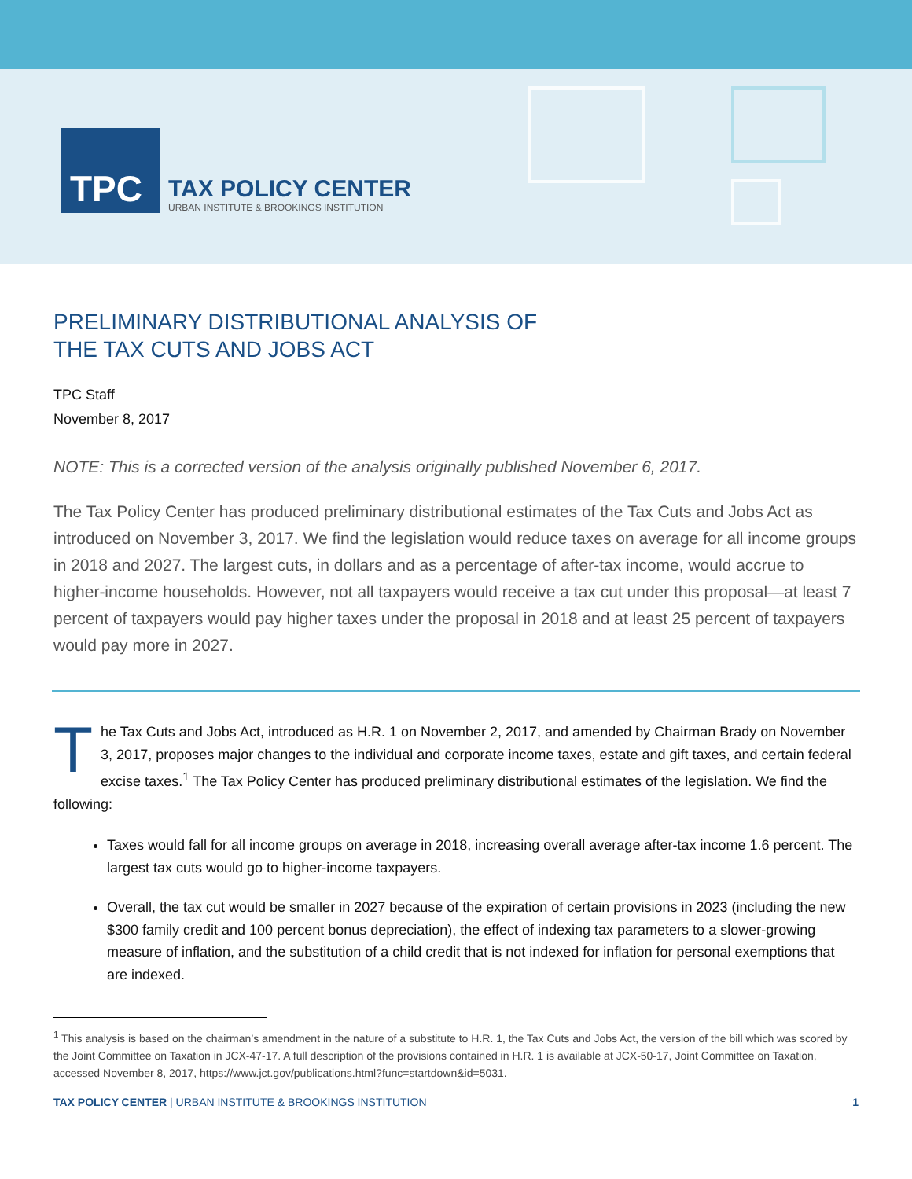TPC
TAX POLICY CENTER
URBAN INSTITUTE & BROOKINGS INSTITUTION
PRELIMINARY DISTRIBUTIONAL ANALYSIS OF
THE TAX CUTS AND JOBS ACT
TPC Staff
November 8, 2017
NOTE: This is a corrected version of the analysis originally published November 6, 2017.
The Tax Policy Center has produced preliminary distributional estimates of the Tax Cuts and Jobs Act as introduced on November 3, 2017. We find the legislation would reduce taxes on average for all income groups in 2018 and 2027. The largest cuts, in dollars and as a percentage of after-tax income, would accrue to higher-income households. However, not all taxpayers would receive a tax cut under this proposal—at least 7 percent of taxpayers would pay higher taxes under the proposal in 2018 and at least 25 percent of taxpayers would pay more in 2027.
The Tax Cuts and Jobs Act, introduced as H.R. 1 on November 2, 2017, and amended by Chairman Brady on November 3, 2017, proposes major changes to the individual and corporate income taxes, estate and gift taxes, and certain federal excise taxes.<sup>1</sup> The Tax Policy Center has produced preliminary distributional estimates of the legislation. We find the following:
Taxes would fall for all income groups on average in 2018, increasing overall average after-tax income 1.6 percent. The largest tax cuts would go to higher-income taxpayers.
Overall, the tax cut would be smaller in 2027 because of the expiration of certain provisions in 2023 (including the new $300 family credit and 100 percent bonus depreciation), the effect of indexing tax parameters to a slower-growing measure of inflation, and the substitution of a child credit that is not indexed for inflation for personal exemptions that are indexed.
<sup>1</sup> This analysis is based on the chairman’s amendment in the nature of a substitute to H.R. 1, the Tax Cuts and Jobs Act, the version of the bill which was scored by the Joint Committee on Taxation in JCX-47-17. A full description of the provisions contained in H.R. 1 is available at JCX-50-17, Joint Committee on Taxation, accessed November 8, 2017, https://www.jct.gov/publications.html?func=startdown&id=5031.
TAX POLICY CENTER | URBAN INSTITUTE & BROOKINGS INSTITUTION 1